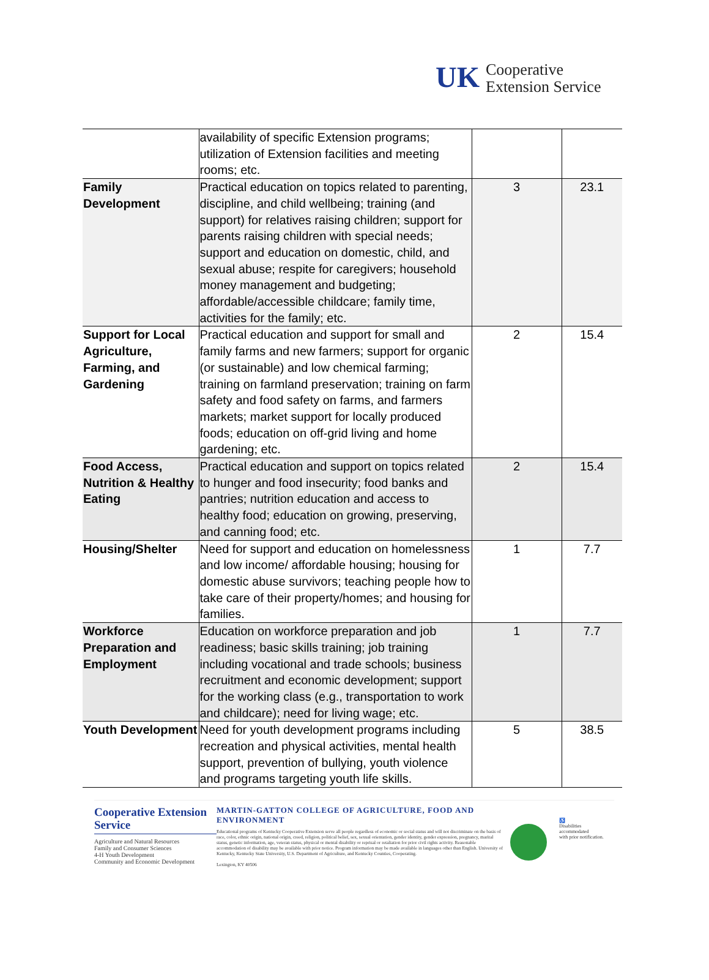UK
Cooperative
Extension Service
| | availability of specific Extension programs; utilization of Extension facilities and meeting rooms; etc. | | |
| Family Development | Practical education on topics related to parenting, discipline, and child wellbeing; training (and support) for relatives raising children; support for parents raising children with special needs; support and education on domestic, child, and sexual abuse; respite for caregivers; household money management and budgeting; affordable/accessible childcare; family time, activities for the family; etc. | 3 | 23.1 |
| Support for Local Agriculture, Farming, and Gardening | Practical education and support for small and family farms and new farmers; support for organic (or sustainable) and low chemical farming; training on farmland preservation; training on farm safety and food safety on farms, and farmers markets; market support for locally produced foods; education on off-grid living and home gardening; etc. | 2 | 15.4 |
| Food Access, Nutrition & Healthy Eating | Practical education and support on topics related to hunger and food insecurity; food banks and pantries; nutrition education and access to healthy food; education on growing, preserving, and canning food; etc. | 2 | 15.4 |
| Housing/Shelter | Need for support and education on homelessness and low income/ affordable housing; housing for domestic abuse survivors; teaching people how to take care of their property/homes; and housing for families. | 1 | 7.7 |
| Workforce Preparation and Employment | Education on workforce preparation and job readiness; basic skills training; job training including vocational and trade schools; business recruitment and economic development; support for the working class (e.g., transportation to work and childcare); need for living wage; etc. | 1 | 7.7 |
| Youth Development | Need for youth development programs including recreation and physical activities, mental health support, prevention of bullying, youth violence and programs targeting youth life skills. | 5 | 38.5 |
Cooperative Extension Service
Agriculture and Natural Resources
Family and Consumer Sciences
4-H Youth Development
Community and Economic Development
MARTIN-GATTON COLLEGE OF AGRICULTURE, FOOD AND ENVIRONMENT
Educational programs of Kentucky Cooperative Extension serve all people regardless of economic or social status and will not discriminate on the basis of race, color, ethnic origin, national origin, creed, religion, political belief, sex, sexual orientation, gender identity, gender expression, pregnancy, marital status, genetic information, age, veteran status, physical or mental disability or reprisal or retaliation for prior civil rights activity. Reasonable accommodation of disability may be available with prior notice. Program information may be made available in languages other than English. University of Kentucky, Kentucky State University, U.S. Department of Agriculture, and Kentucky Counties, Cooperating.
Lexington, KY 40506
♿
Disabilities
accommodated
with prior notification.